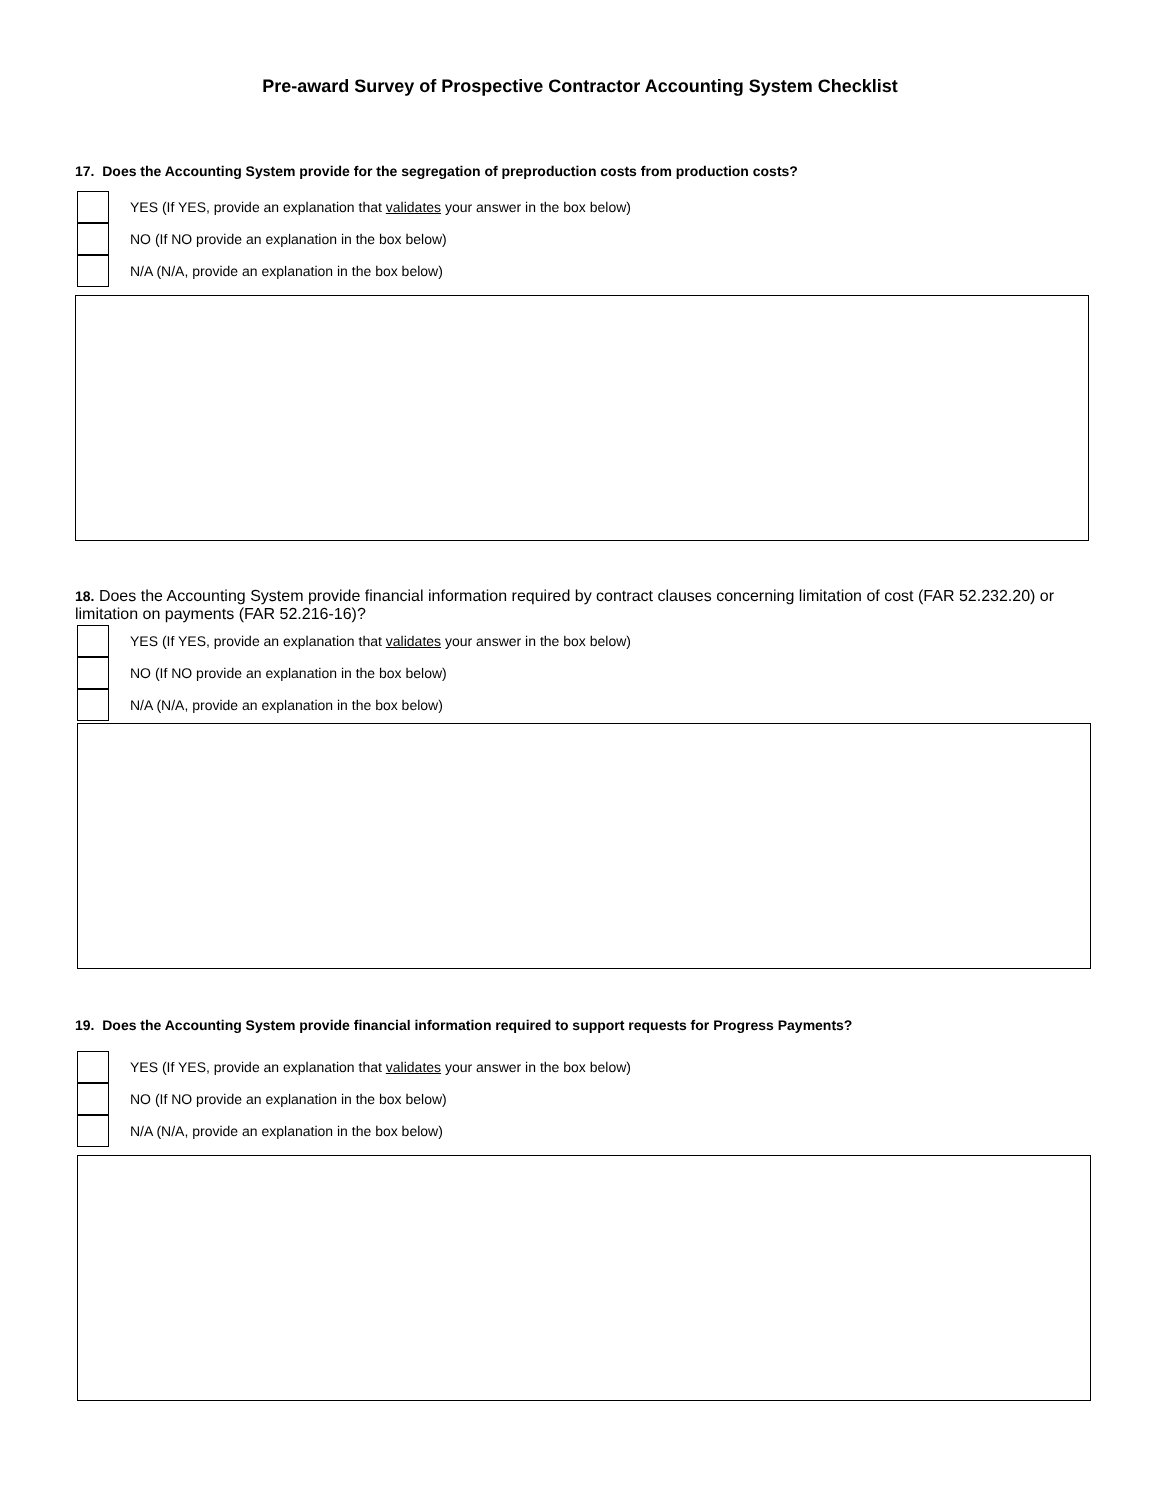Pre-award Survey of Prospective Contractor Accounting System Checklist
17. Does the Accounting System provide for the segregation of preproduction costs from production costs?
YES (If YES, provide an explanation that validates your answer in the box below)
NO (If NO provide an explanation in the box below)
N/A (N/A, provide an explanation in the box below)
18. Does the Accounting System provide financial information required by contract clauses concerning limitation of cost (FAR 52.232.20) or limitation on payments (FAR 52.216-16)?
YES (If YES, provide an explanation that validates your answer in the box below)
NO (If NO provide an explanation in the box below)
N/A (N/A, provide an explanation in the box below)
19. Does the Accounting System provide financial information required to support requests for Progress Payments?
YES (If YES, provide an explanation that validates your answer in the box below)
NO (If NO provide an explanation in the box below)
N/A (N/A, provide an explanation in the box below)